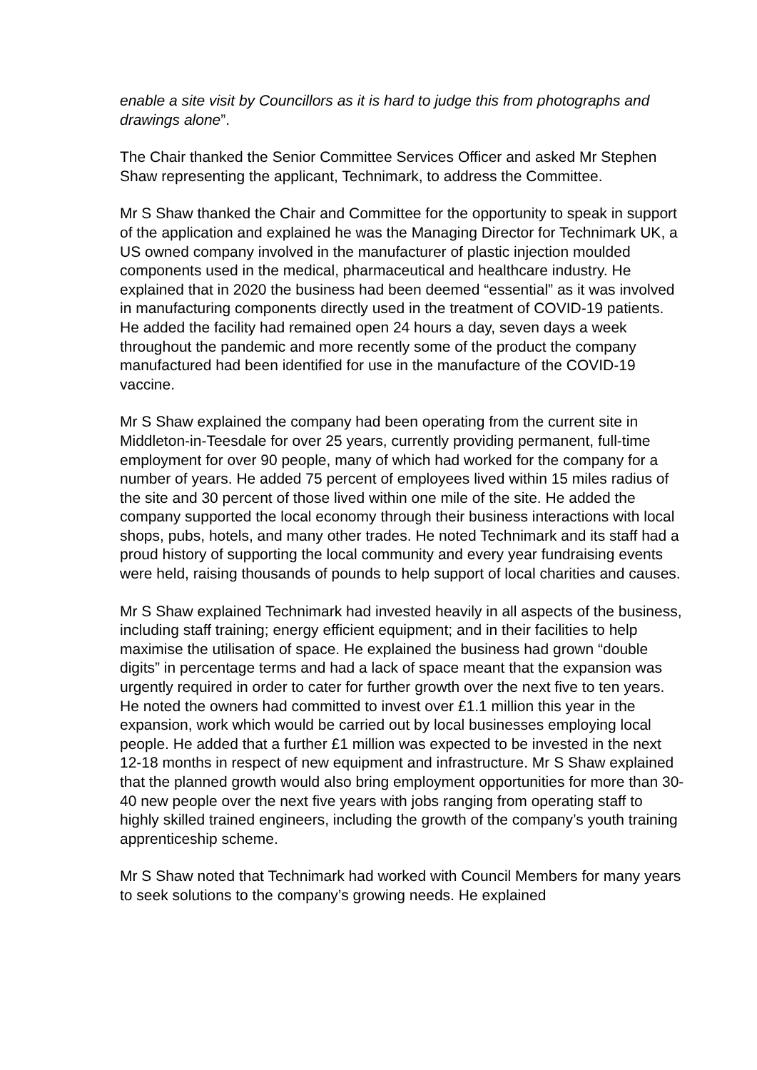enable a site visit by Councillors as it is hard to judge this from photographs and drawings alone”.
The Chair thanked the Senior Committee Services Officer and asked Mr Stephen Shaw representing the applicant, Technimark, to address the Committee.
Mr S Shaw thanked the Chair and Committee for the opportunity to speak in support of the application and explained he was the Managing Director for Technimark UK, a US owned company involved in the manufacturer of plastic injection moulded components used in the medical, pharmaceutical and healthcare industry. He explained that in 2020 the business had been deemed “essential” as it was involved in manufacturing components directly used in the treatment of COVID-19 patients. He added the facility had remained open 24 hours a day, seven days a week throughout the pandemic and more recently some of the product the company manufactured had been identified for use in the manufacture of the COVID-19 vaccine.
Mr S Shaw explained the company had been operating from the current site in Middleton-in-Teesdale for over 25 years, currently providing permanent, full-time employment for over 90 people, many of which had worked for the company for a number of years. He added 75 percent of employees lived within 15 miles radius of the site and 30 percent of those lived within one mile of the site. He added the company supported the local economy through their business interactions with local shops, pubs, hotels, and many other trades. He noted Technimark and its staff had a proud history of supporting the local community and every year fundraising events were held, raising thousands of pounds to help support of local charities and causes.
Mr S Shaw explained Technimark had invested heavily in all aspects of the business, including staff training; energy efficient equipment; and in their facilities to help maximise the utilisation of space. He explained the business had grown “double digits” in percentage terms and had a lack of space meant that the expansion was urgently required in order to cater for further growth over the next five to ten years. He noted the owners had committed to invest over £1.1 million this year in the expansion, work which would be carried out by local businesses employing local people. He added that a further £1 million was expected to be invested in the next 12-18 months in respect of new equipment and infrastructure. Mr S Shaw explained that the planned growth would also bring employment opportunities for more than 30-40 new people over the next five years with jobs ranging from operating staff to highly skilled trained engineers, including the growth of the company’s youth training apprenticeship scheme.
Mr S Shaw noted that Technimark had worked with Council Members for many years to seek solutions to the company’s growing needs. He explained